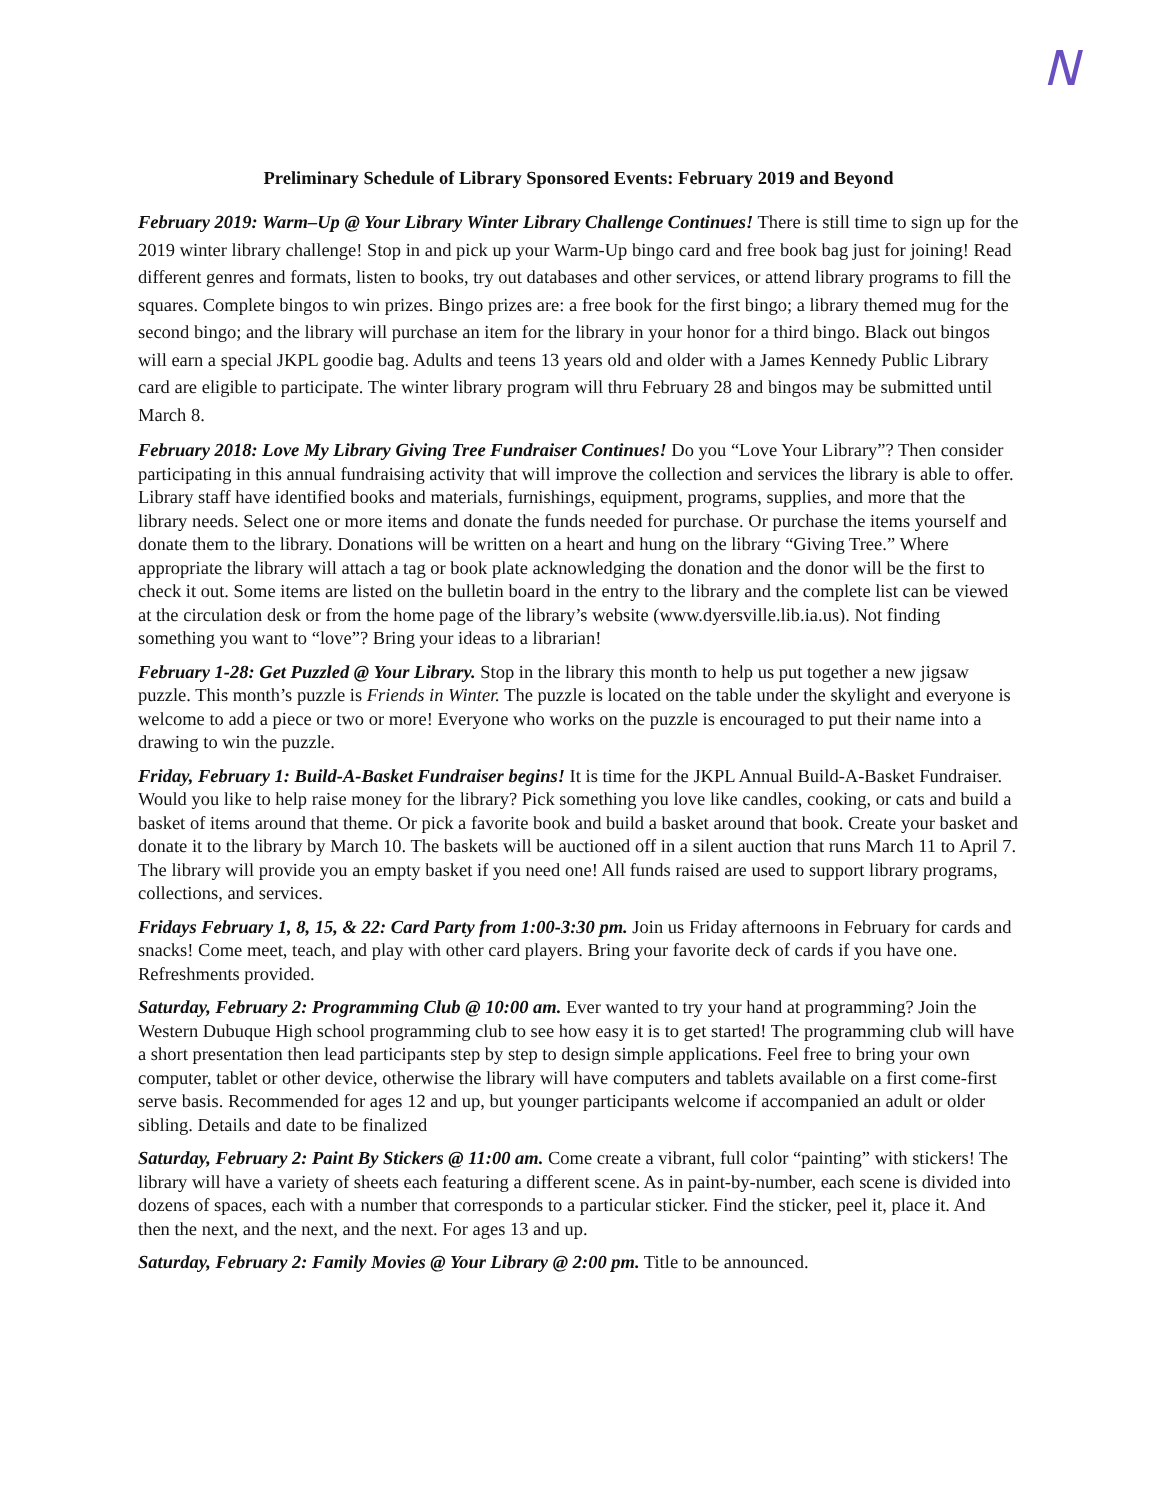N
Preliminary Schedule of Library Sponsored Events: February 2019 and Beyond
February 2019: Warm–Up @ Your Library Winter Library Challenge Continues! There is still time to sign up for the 2019 winter library challenge! Stop in and pick up your Warm-Up bingo card and free book bag just for joining! Read different genres and formats, listen to books, try out databases and other services, or attend library programs to fill the squares. Complete bingos to win prizes. Bingo prizes are: a free book for the first bingo; a library themed mug for the second bingo; and the library will purchase an item for the library in your honor for a third bingo. Black out bingos will earn a special JKPL goodie bag. Adults and teens 13 years old and older with a James Kennedy Public Library card are eligible to participate. The winter library program will thru February 28 and bingos may be submitted until March 8.
February 2018: Love My Library Giving Tree Fundraiser Continues! Do you “Love Your Library”? Then consider participating in this annual fundraising activity that will improve the collection and services the library is able to offer. Library staff have identified books and materials, furnishings, equipment, programs, supplies, and more that the library needs. Select one or more items and donate the funds needed for purchase. Or purchase the items yourself and donate them to the library. Donations will be written on a heart and hung on the library “Giving Tree.” Where appropriate the library will attach a tag or book plate acknowledging the donation and the donor will be the first to check it out. Some items are listed on the bulletin board in the entry to the library and the complete list can be viewed at the circulation desk or from the home page of the library’s website (www.dyersville.lib.ia.us). Not finding something you want to “love”? Bring your ideas to a librarian!
February 1-28: Get Puzzled @ Your Library. Stop in the library this month to help us put together a new jigsaw puzzle. This month’s puzzle is Friends in Winter. The puzzle is located on the table under the skylight and everyone is welcome to add a piece or two or more! Everyone who works on the puzzle is encouraged to put their name into a drawing to win the puzzle.
Friday, February 1: Build-A-Basket Fundraiser begins! It is time for the JKPL Annual Build-A-Basket Fundraiser. Would you like to help raise money for the library? Pick something you love like candles, cooking, or cats and build a basket of items around that theme. Or pick a favorite book and build a basket around that book. Create your basket and donate it to the library by March 10. The baskets will be auctioned off in a silent auction that runs March 11 to April 7. The library will provide you an empty basket if you need one! All funds raised are used to support library programs, collections, and services.
Fridays February 1, 8, 15, & 22: Card Party from 1:00-3:30 pm. Join us Friday afternoons in February for cards and snacks! Come meet, teach, and play with other card players. Bring your favorite deck of cards if you have one. Refreshments provided.
Saturday, February 2: Programming Club @ 10:00 am. Ever wanted to try your hand at programming? Join the Western Dubuque High school programming club to see how easy it is to get started! The programming club will have a short presentation then lead participants step by step to design simple applications. Feel free to bring your own computer, tablet or other device, otherwise the library will have computers and tablets available on a first come-first serve basis. Recommended for ages 12 and up, but younger participants welcome if accompanied an adult or older sibling. Details and date to be finalized
Saturday, February 2: Paint By Stickers @ 11:00 am. Come create a vibrant, full color “painting” with stickers! The library will have a variety of sheets each featuring a different scene. As in paint-by-number, each scene is divided into dozens of spaces, each with a number that corresponds to a particular sticker. Find the sticker, peel it, place it. And then the next, and the next, and the next. For ages 13 and up.
Saturday, February 2: Family Movies @ Your Library @ 2:00 pm. Title to be announced.